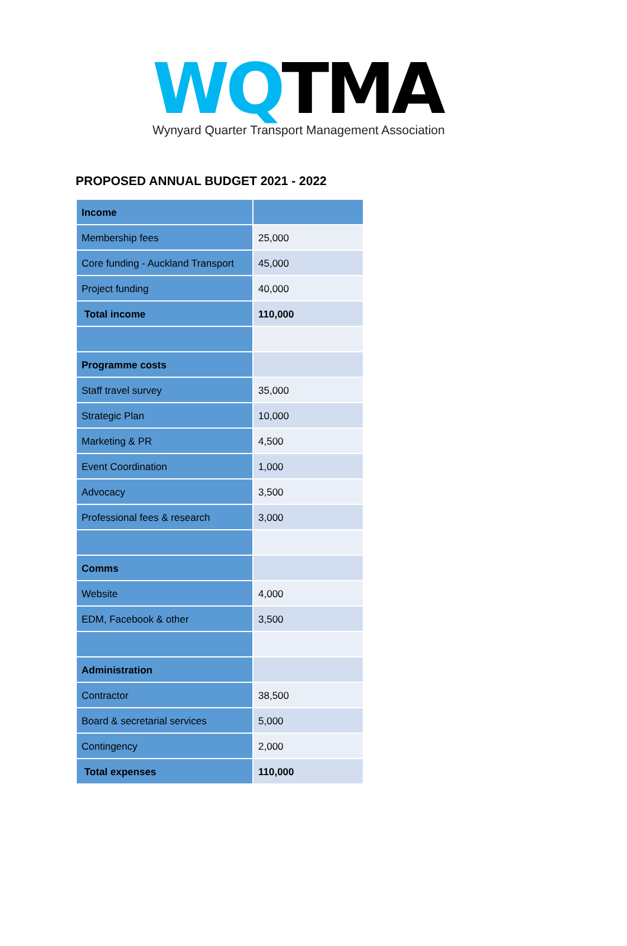WQ TMA
Wynyard Quarter Transport Management Association
PROPOSED ANNUAL BUDGET 2021 - 2022
| Income | |
| Membership fees | 25,000 |
| Core funding - Auckland Transport | 45,000 |
| Project funding | 40,000 |
| Total income | 110,000 |
| Programme costs | |
| Staff travel survey | 35,000 |
| Strategic Plan | 10,000 |
| Marketing & PR | 4,500 |
| Event Coordination | 1,000 |
| Advocacy | 3,500 |
| Professional fees & research | 3,000 |
| Comms | |
| Website | 4,000 |
| EDM, Facebook & other | 3,500 |
| Administration | |
| Contractor | 38,500 |
| Board & secretarial services | 5,000 |
| Contingency | 2,000 |
| Total expenses | 110,000 |